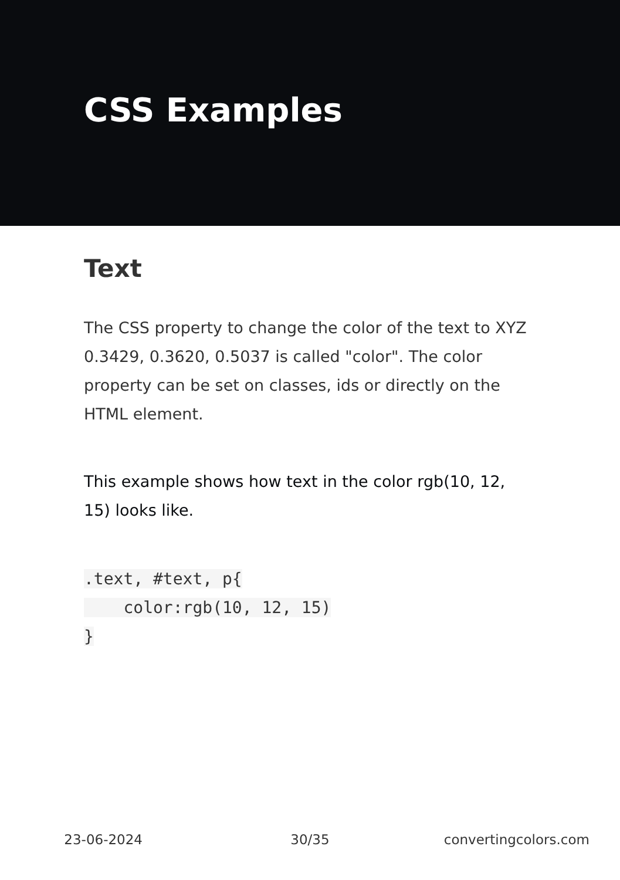CSS Examples
Text
The CSS property to change the color of the text to XYZ 0.3429, 0.3620, 0.5037 is called "color". The color property can be set on classes, ids or directly on the HTML element.
This example shows how text in the color rgb(10, 12, 15) looks like.
.text, #text, p{
    color:rgb(10, 12, 15)
}
23-06-2024 30/35 convertingcolors.com